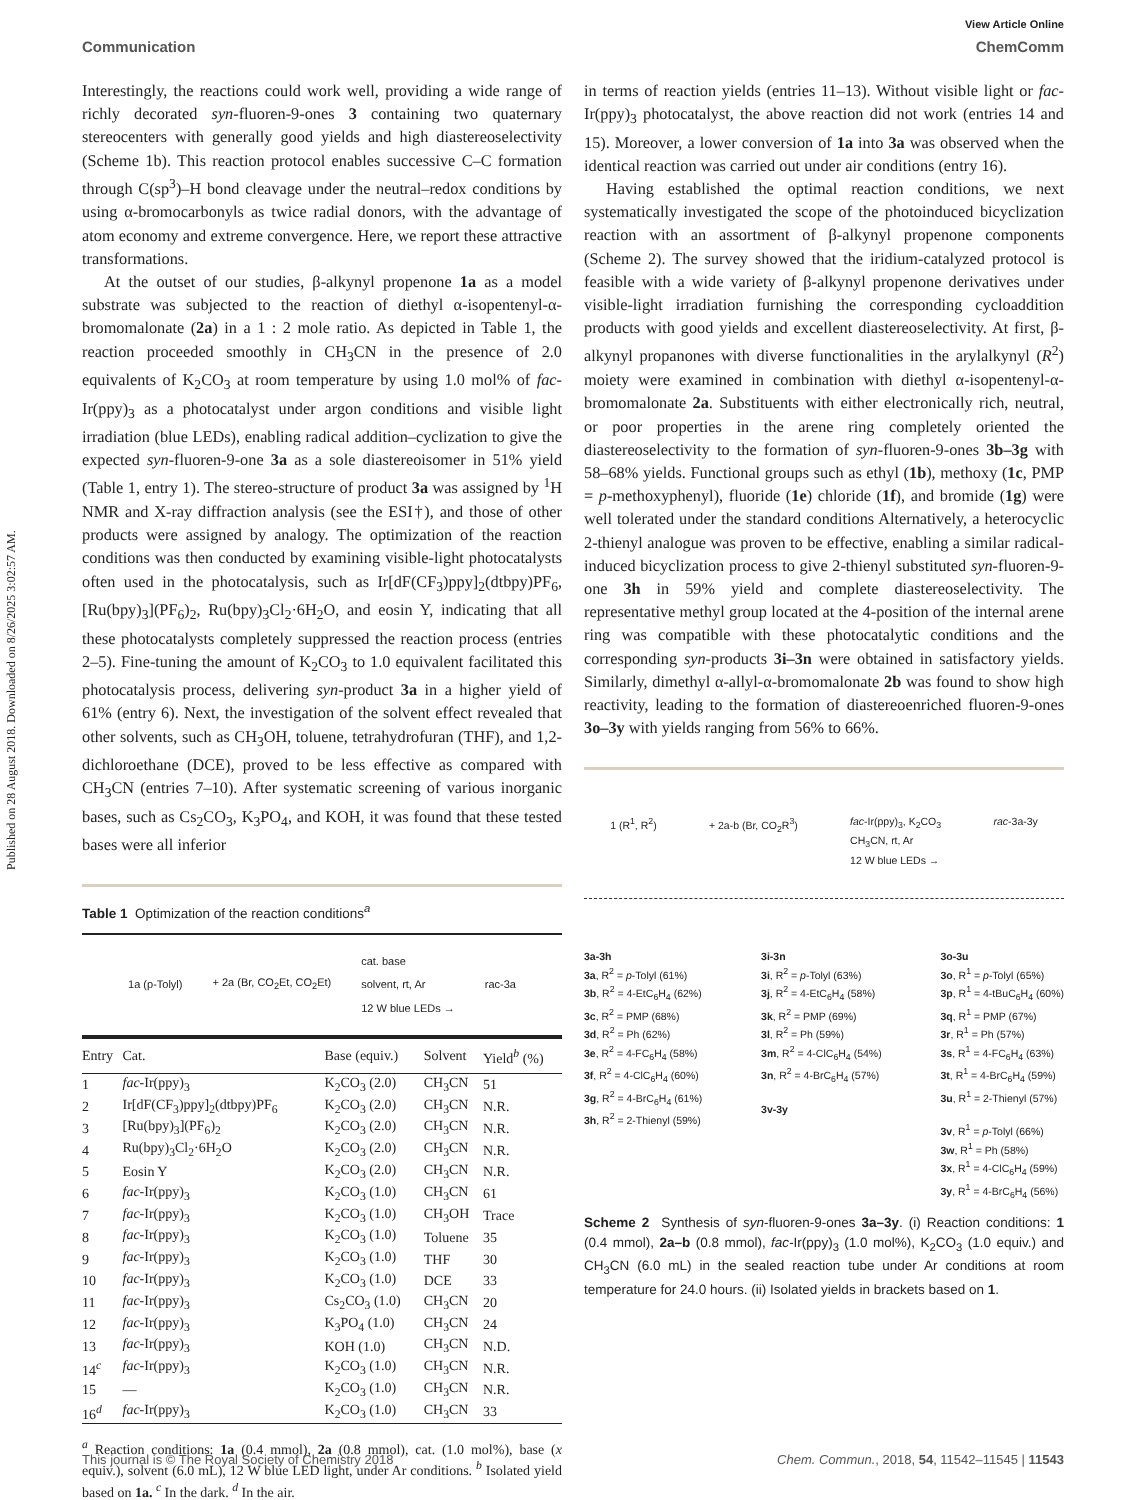Published on 28 August 2018. Downloaded on 8/26/2025 3:02:57 AM.
View Article Online
Communication ChemComm
Interestingly, the reactions could work well, providing a wide range of richly decorated syn-fluoren-9-ones 3 containing two quaternary stereocenters with generally good yields and high diastereoselectivity (Scheme 1b). This reaction protocol enables successive C–C formation through C(sp<sup>3</sup>)–H bond cleavage under the neutral–redox conditions by using α-bromocarbonyls as twice radial donors, with the advantage of atom economy and extreme convergence. Here, we report these attractive transformations.
At the outset of our studies, β-alkynyl propenone 1a as a model substrate was subjected to the reaction of diethyl α-isopentenyl-α-bromomalonate (2a) in a 1 : 2 mole ratio. As depicted in Table 1, the reaction proceeded smoothly in CH<sub>3</sub>CN in the presence of 2.0 equivalents of K<sub>2</sub>CO<sub>3</sub> at room temperature by using 1.0 mol% of fac-Ir(ppy)<sub>3</sub> as a photocatalyst under argon conditions and visible light irradiation (blue LEDs), enabling radical addition–cyclization to give the expected syn-fluoren-9-one 3a as a sole diastereoisomer in 51% yield (Table 1, entry 1). The stereo-structure of product 3a was assigned by <sup>1</sup>H NMR and X-ray diffraction analysis (see the ESI†), and those of other products were assigned by analogy. The optimization of the reaction conditions was then conducted by examining visible-light photocatalysts often used in the photocatalysis, such as Ir[dF(CF<sub>3</sub>)ppy]<sub>2</sub>(dtbpy)PF<sub>6</sub>, [Ru(bpy)<sub>3</sub>](PF<sub>6</sub>)<sub>2</sub>, Ru(bpy)<sub>3</sub>Cl<sub>2</sub>·6H<sub>2</sub>O, and eosin Y, indicating that all these photocatalysts completely suppressed the reaction process (entries 2–5). Fine-tuning the amount of K<sub>2</sub>CO<sub>3</sub> to 1.0 equivalent facilitated this photocatalysis process, delivering syn-product 3a in a higher yield of 61% (entry 6). Next, the investigation of the solvent effect revealed that other solvents, such as CH<sub>3</sub>OH, toluene, tetrahydrofuran (THF), and 1,2-dichloroethane (DCE), proved to be less effective as compared with CH<sub>3</sub>CN (entries 7–10). After systematic screening of various inorganic bases, such as Cs<sub>2</sub>CO<sub>3</sub>, K<sub>3</sub>PO<sub>4</sub>, and KOH, it was found that these tested bases were all inferior
Table 1 Optimization of the reaction conditions<sup>a</sup>
1a (p-Tolyl) + 2a (Br, CO<sub>2</sub>Et, CO<sub>2</sub>Et) cat. base
solvent, rt, Ar
12 W blue LEDs → rac-3a
| Entry | Cat. | Base (equiv.) | Solvent | Yield<sup>b</sup> (%) |
| --- | --- | --- | --- | --- |
| 1 | fac -Ir(ppy)<sub>3</sub> | K<sub>2</sub>CO<sub>3</sub> (2.0) | CH<sub>3</sub>CN | 51 |
| 2 | Ir[dF(CF<sub>3</sub>)ppy]<sub>2</sub>(dtbpy)PF<sub>6</sub> | K<sub>2</sub>CO<sub>3</sub> (2.0) | CH<sub>3</sub>CN | N.R. |
| 3 | [Ru(bpy)<sub>3</sub>](PF<sub>6</sub>)<sub>2</sub> | K<sub>2</sub>CO<sub>3</sub> (2.0) | CH<sub>3</sub>CN | N.R. |
| 4 | Ru(bpy)<sub>3</sub>Cl<sub>2</sub>·6H<sub>2</sub>O | K<sub>2</sub>CO<sub>3</sub> (2.0) | CH<sub>3</sub>CN | N.R. |
| 5 | Eosin Y | K<sub>2</sub>CO<sub>3</sub> (2.0) | CH<sub>3</sub>CN | N.R. |
| 6 | fac -Ir(ppy)<sub>3</sub> | K<sub>2</sub>CO<sub>3</sub> (1.0) | CH<sub>3</sub>CN | 61 |
| 7 | fac -Ir(ppy)<sub>3</sub> | K<sub>2</sub>CO<sub>3</sub> (1.0) | CH<sub>3</sub>OH | Trace |
| 8 | fac -Ir(ppy)<sub>3</sub> | K<sub>2</sub>CO<sub>3</sub> (1.0) | Toluene | 35 |
| 9 | fac -Ir(ppy)<sub>3</sub> | K<sub>2</sub>CO<sub>3</sub> (1.0) | THF | 30 |
| 10 | fac -Ir(ppy)<sub>3</sub> | K<sub>2</sub>CO<sub>3</sub> (1.0) | DCE | 33 |
| 11 | fac -Ir(ppy)<sub>3</sub> | Cs<sub>2</sub>CO<sub>3</sub> (1.0) | CH<sub>3</sub>CN | 20 |
| 12 | fac -Ir(ppy)<sub>3</sub> | K<sub>3</sub>PO<sub>4</sub> (1.0) | CH<sub>3</sub>CN | 24 |
| 13 | fac -Ir(ppy)<sub>3</sub> | KOH (1.0) | CH<sub>3</sub>CN | N.D. |
| 14<sup>c</sup> | fac -Ir(ppy)<sub>3</sub> | K<sub>2</sub>CO<sub>3</sub> (1.0) | CH<sub>3</sub>CN | N.R. |
| 15 | — | K<sub>2</sub>CO<sub>3</sub> (1.0) | CH<sub>3</sub>CN | N.R. |
| 16<sup>d</sup> | fac -Ir(ppy)<sub>3</sub> | K<sub>2</sub>CO<sub>3</sub> (1.0) | CH<sub>3</sub>CN | 33 |
<sup>a</sup> Reaction conditions: 1a (0.4 mmol), 2a (0.8 mmol), cat. (1.0 mol%), base (x equiv.), solvent (6.0 mL), 12 W blue LED light, under Ar conditions. <sup>b</sup> Isolated yield based on 1a. <sup>c</sup> In the dark. <sup>d</sup> In the air.
in terms of reaction yields (entries 11–13). Without visible light or fac-Ir(ppy)<sub>3</sub> photocatalyst, the above reaction did not work (entries 14 and 15). Moreover, a lower conversion of 1a into 3a was observed when the identical reaction was carried out under air conditions (entry 16).
Having established the optimal reaction conditions, we next systematically investigated the scope of the photoinduced bicyclization reaction with an assortment of β-alkynyl propenone components (Scheme 2). The survey showed that the iridium-catalyzed protocol is feasible with a wide variety of β-alkynyl propenone derivatives under visible-light irradiation furnishing the corresponding cycloaddition products with good yields and excellent diastereoselectivity. At first, β-alkynyl propanones with diverse functionalities in the arylalkynyl (R<sup>2</sup>) moiety were examined in combination with diethyl α-isopentenyl-α-bromomalonate 2a. Substituents with either electronically rich, neutral, or poor properties in the arene ring completely oriented the diastereoselectivity to the formation of syn-fluoren-9-ones 3b–3g with 58–68% yields. Functional groups such as ethyl (1b), methoxy (1c, PMP = p-methoxyphenyl), fluoride (1e) chloride (1f), and bromide (1g) were well tolerated under the standard conditions Alternatively, a heterocyclic 2-thienyl analogue was proven to be effective, enabling a similar radical-induced bicyclization process to give 2-thienyl substituted syn-fluoren-9-one 3h in 59% yield and complete diastereoselectivity. The representative methyl group located at the 4-position of the internal arene ring was compatible with these photocatalytic conditions and the corresponding syn-products 3i–3n were obtained in satisfactory yields. Similarly, dimethyl α-allyl-α-bromomalonate 2b was found to show high reactivity, leading to the formation of diastereoenriched fluoren-9-ones 3o–3y with yields ranging from 56% to 66%.
1 (R<sup>1</sup>, R<sup>2</sup>) + 2a-b (Br, CO<sub>2</sub>R<sup>3</sup>) fac-Ir(ppy)<sub>3</sub>, K<sub>2</sub>CO<sub>3</sub>
CH<sub>3</sub>CN, rt, Ar
12 W blue LEDs → rac-3a-3y
3a-3h
3a, R<sup>2</sup> = p-Tolyl (61%)
3b, R<sup>2</sup> = 4-EtC<sub>6</sub>H<sub>4</sub> (62%)
3c, R<sup>2</sup> = PMP (68%)
3d, R<sup>2</sup> = Ph (62%)
3e, R<sup>2</sup> = 4-FC<sub>6</sub>H<sub>4</sub> (58%)
3f, R<sup>2</sup> = 4-ClC<sub>6</sub>H<sub>4</sub> (60%)
3g, R<sup>2</sup> = 4-BrC<sub>6</sub>H<sub>4</sub> (61%)
3h, R<sup>2</sup> = 2-Thienyl (59%)
3i-3n
3i, R<sup>2</sup> = p-Tolyl (63%)
3j, R<sup>2</sup> = 4-EtC<sub>6</sub>H<sub>4</sub> (58%)
3k, R<sup>2</sup> = PMP (69%)
3l, R<sup>2</sup> = Ph (59%)
3m, R<sup>2</sup> = 4-ClC<sub>6</sub>H<sub>4</sub> (54%)
3n, R<sup>2</sup> = 4-BrC<sub>6</sub>H<sub>4</sub> (57%)
3v-3y
3o-3u
3o, R<sup>1</sup> = p-Tolyl (65%)
3p, R<sup>1</sup> = 4-tBuC<sub>6</sub>H<sub>4</sub> (60%)
3q, R<sup>1</sup> = PMP (67%)
3r, R<sup>1</sup> = Ph (57%)
3s, R<sup>1</sup> = 4-FC<sub>6</sub>H<sub>4</sub> (63%)
3t, R<sup>1</sup> = 4-BrC<sub>6</sub>H<sub>4</sub> (59%)
3u, R<sup>1</sup> = 2-Thienyl (57%)
3v, R<sup>1</sup> = p-Tolyl (66%)
3w, R<sup>1</sup> = Ph (58%)
3x, R<sup>1</sup> = 4-ClC<sub>6</sub>H<sub>4</sub> (59%)
3y, R<sup>1</sup> = 4-BrC<sub>6</sub>H<sub>4</sub> (56%)
Scheme 2 Synthesis of syn-fluoren-9-ones 3a–3y. (i) Reaction conditions: 1 (0.4 mmol), 2a–b (0.8 mmol), fac-Ir(ppy)<sub>3</sub> (1.0 mol%), K<sub>2</sub>CO<sub>3</sub> (1.0 equiv.) and CH<sub>3</sub>CN (6.0 mL) in the sealed reaction tube under Ar conditions at room temperature for 24.0 hours. (ii) Isolated yields in brackets based on 1.
This journal is © The Royal Society of Chemistry 2018 Chem. Commun., 2018, 54, 11542–11545 | 11543